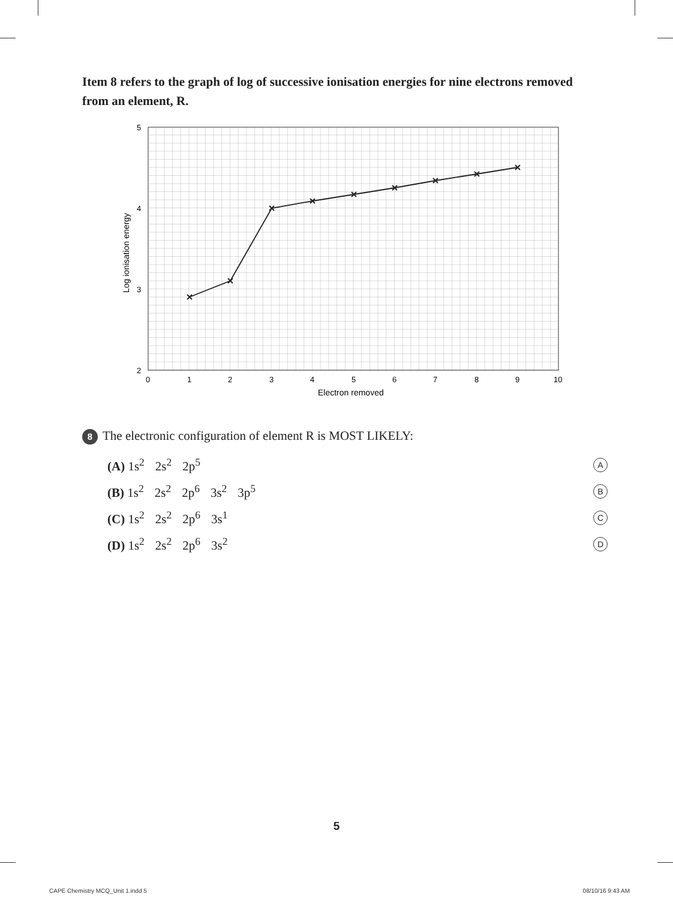Item 8 refers to the graph of log of successive ionisation energies for nine electrons removed from an element, R.
5
4
3
2
0
1
2
3
4
5
6
7
8
9
10
Electron removed
Log ionisation energy
8 The electronic configuration of element R is MOST LIKELY:
(A) 1s<sup>2</sup> 2s<sup>2</sup> 2p<sup>5</sup>
A
(B) 1s<sup>2</sup> 2s<sup>2</sup> 2p<sup>6</sup> 3s<sup>2</sup> 3p<sup>5</sup>
B
(C) 1s<sup>2</sup> 2s<sup>2</sup> 2p<sup>6</sup> 3s<sup>1</sup>
C
(D) 1s<sup>2</sup> 2s<sup>2</sup> 2p<sup>6</sup> 3s<sup>2</sup>
D
5
CAPE Chemistry MCQ_Unit 1.indd 5
08/10/16 9:43 AM